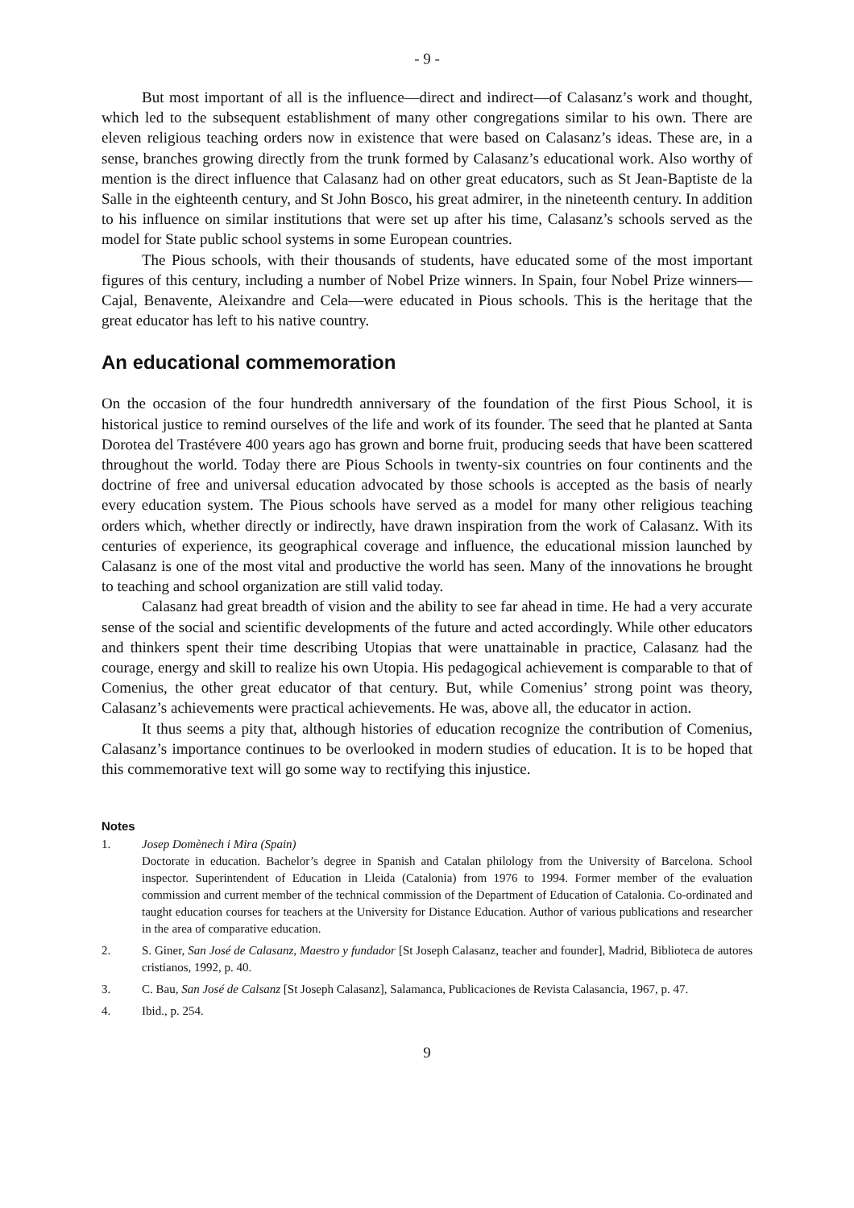- 9 -
But most important of all is the influence—direct and indirect—of Calasanz’s work and thought, which led to the subsequent establishment of many other congregations similar to his own. There are eleven religious teaching orders now in existence that were based on Calasanz’s ideas. These are, in a sense, branches growing directly from the trunk formed by Calasanz’s educational work. Also worthy of mention is the direct influence that Calasanz had on other great educators, such as St Jean-Baptiste de la Salle in the eighteenth century, and St John Bosco, his great admirer, in the nineteenth century. In addition to his influence on similar institutions that were set up after his time, Calasanz’s schools served as the model for State public school systems in some European countries.
The Pious schools, with their thousands of students, have educated some of the most important figures of this century, including a number of Nobel Prize winners. In Spain, four Nobel Prize winners—Cajal, Benavente, Aleixandre and Cela—were educated in Pious schools. This is the heritage that the great educator has left to his native country.
An educational commemoration
On the occasion of the four hundredth anniversary of the foundation of the first Pious School, it is historical justice to remind ourselves of the life and work of its founder. The seed that he planted at Santa Dorotea del Trastévere 400 years ago has grown and borne fruit, producing seeds that have been scattered throughout the world. Today there are Pious Schools in twenty-six countries on four continents and the doctrine of free and universal education advocated by those schools is accepted as the basis of nearly every education system. The Pious schools have served as a model for many other religious teaching orders which, whether directly or indirectly, have drawn inspiration from the work of Calasanz. With its centuries of experience, its geographical coverage and influence, the educational mission launched by Calasanz is one of the most vital and productive the world has seen. Many of the innovations he brought to teaching and school organization are still valid today.
Calasanz had great breadth of vision and the ability to see far ahead in time. He had a very accurate sense of the social and scientific developments of the future and acted accordingly. While other educators and thinkers spent their time describing Utopias that were unattainable in practice, Calasanz had the courage, energy and skill to realize his own Utopia. His pedagogical achievement is comparable to that of Comenius, the other great educator of that century. But, while Comenius’ strong point was theory, Calasanz’s achievements were practical achievements. He was, above all, the educator in action.
It thus seems a pity that, although histories of education recognize the contribution of Comenius, Calasanz’s importance continues to be overlooked in modern studies of education. It is to be hoped that this commemorative text will go some way to rectifying this injustice.
Notes
1. Josep Domènech i Mira (Spain)
Doctorate in education. Bachelor’s degree in Spanish and Catalan philology from the University of Barcelona. School inspector. Superintendent of Education in Lleida (Catalonia) from 1976 to 1994. Former member of the evaluation commission and current member of the technical commission of the Department of Education of Catalonia. Co-ordinated and taught education courses for teachers at the University for Distance Education. Author of various publications and researcher in the area of comparative education.
2. S. Giner, San José de Calasanz, Maestro y fundador [St Joseph Calasanz, teacher and founder], Madrid, Biblioteca de autores cristianos, 1992, p. 40.
3. C. Bau, San José de Calsanz [St Joseph Calasanz], Salamanca, Publicaciones de Revista Calasancia, 1967, p. 47.
4. Ibid., p. 254.
9